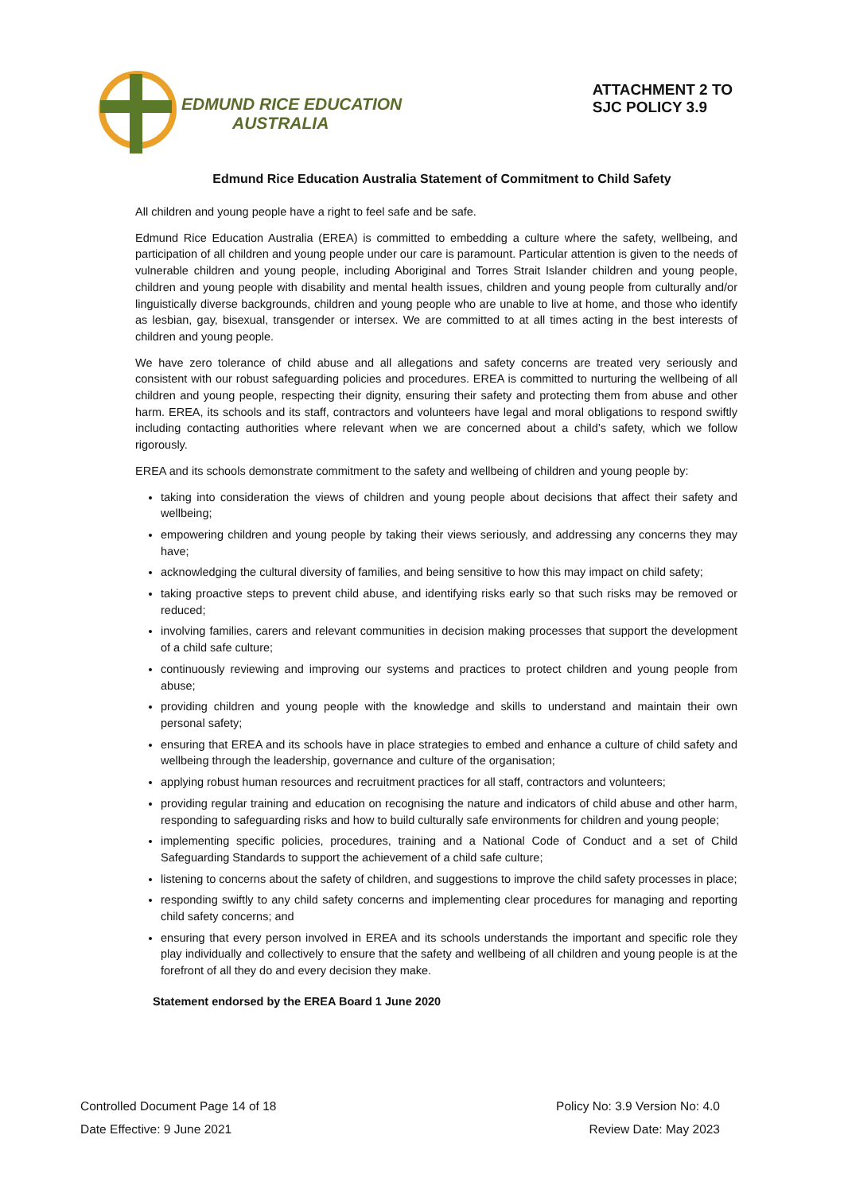EDMUND RICE EDUCATION
AUSTRALIA
ATTACHMENT 2 TO
SJC POLICY 3.9
Edmund Rice Education Australia Statement of Commitment to Child Safety
All children and young people have a right to feel safe and be safe.
Edmund Rice Education Australia (EREA) is committed to embedding a culture where the safety, wellbeing, and participation of all children and young people under our care is paramount. Particular attention is given to the needs of vulnerable children and young people, including Aboriginal and Torres Strait Islander children and young people, children and young people with disability and mental health issues, children and young people from culturally and/or linguistically diverse backgrounds, children and young people who are unable to live at home, and those who identify as lesbian, gay, bisexual, transgender or intersex. We are committed to at all times acting in the best interests of children and young people.
We have zero tolerance of child abuse and all allegations and safety concerns are treated very seriously and consistent with our robust safeguarding policies and procedures. EREA is committed to nurturing the wellbeing of all children and young people, respecting their dignity, ensuring their safety and protecting them from abuse and other harm. EREA, its schools and its staff, contractors and volunteers have legal and moral obligations to respond swiftly including contacting authorities where relevant when we are concerned about a child’s safety, which we follow rigorously.
EREA and its schools demonstrate commitment to the safety and wellbeing of children and young people by:
taking into consideration the views of children and young people about decisions that affect their safety and wellbeing;
empowering children and young people by taking their views seriously, and addressing any concerns they may have;
acknowledging the cultural diversity of families, and being sensitive to how this may impact on child safety;
taking proactive steps to prevent child abuse, and identifying risks early so that such risks may be removed or reduced;
involving families, carers and relevant communities in decision making processes that support the development of a child safe culture;
continuously reviewing and improving our systems and practices to protect children and young people from abuse;
providing children and young people with the knowledge and skills to understand and maintain their own personal safety;
ensuring that EREA and its schools have in place strategies to embed and enhance a culture of child safety and wellbeing through the leadership, governance and culture of the organisation;
applying robust human resources and recruitment practices for all staff, contractors and volunteers;
providing regular training and education on recognising the nature and indicators of child abuse and other harm, responding to safeguarding risks and how to build culturally safe environments for children and young people;
implementing specific policies, procedures, training and a National Code of Conduct and a set of Child Safeguarding Standards to support the achievement of a child safe culture;
listening to concerns about the safety of children, and suggestions to improve the child safety processes in place;
responding swiftly to any child safety concerns and implementing clear procedures for managing and reporting child safety concerns; and
ensuring that every person involved in EREA and its schools understands the important and specific role they play individually and collectively to ensure that the safety and wellbeing of all children and young people is at the forefront of all they do and every decision they make.
Statement endorsed by the EREA Board 1 June 2020
Controlled Document Page 14 of 18
Date Effective: 9 June 2021
Policy No: 3.9 Version No: 4.0
Review Date: May 2023